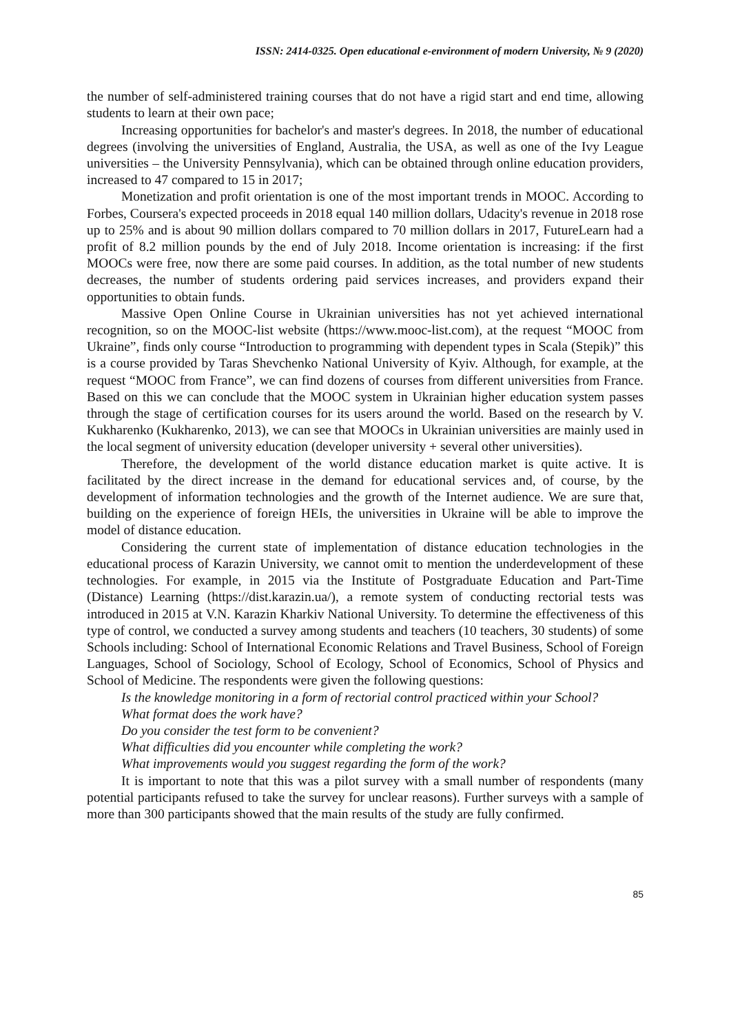ISSN: 2414-0325. Open educational e-environment of modern University, № 9 (2020)
the number of self-administered training courses that do not have a rigid start and end time, allowing students to learn at their own pace;
Increasing opportunities for bachelor's and master's degrees. In 2018, the number of educational degrees (involving the universities of England, Australia, the USA, as well as one of the Ivy League universities – the University Pennsylvania), which can be obtained through online education providers, increased to 47 compared to 15 in 2017;
Monetization and profit orientation is one of the most important trends in MOOC. According to Forbes, Coursera's expected proceeds in 2018 equal 140 million dollars, Udacity's revenue in 2018 rose up to 25% and is about 90 million dollars compared to 70 million dollars in 2017, FutureLearn had a profit of 8.2 million pounds by the end of July 2018. Income orientation is increasing: if the first MOOCs were free, now there are some paid courses. In addition, as the total number of new students decreases, the number of students ordering paid services increases, and providers expand their opportunities to obtain funds.
Massive Open Online Course in Ukrainian universities has not yet achieved international recognition, so on the MOOC-list website (https://www.mooc-list.com), at the request “MOOC from Ukraine”, finds only course “Introduction to programming with dependent types in Scala (Stepik)” this is a course provided by Taras Shevchenko National University of Kyiv. Although, for example, at the request “MOOC from France”, we can find dozens of courses from different universities from France. Based on this we can conclude that the MOOC system in Ukrainian higher education system passes through the stage of certification courses for its users around the world. Based on the research by V. Kukharenko (Kukharenko, 2013), we can see that MOOCs in Ukrainian universities are mainly used in the local segment of university education (developer university + several other universities).
Therefore, the development of the world distance education market is quite active. It is facilitated by the direct increase in the demand for educational services and, of course, by the development of information technologies and the growth of the Internet audience. We are sure that, building on the experience of foreign HEIs, the universities in Ukraine will be able to improve the model of distance education.
Considering the current state of implementation of distance education technologies in the educational process of Karazin University, we cannot omit to mention the underdevelopment of these technologies. For example, in 2015 via the Institute of Postgraduate Education and Part-Time (Distance) Learning (https://dist.karazin.ua/), a remote system of conducting rectorial tests was introduced in 2015 at V.N. Karazin Kharkiv National University. To determine the effectiveness of this type of control, we conducted a survey among students and teachers (10 teachers, 30 students) of some Schools including: School of International Economic Relations and Travel Business, School of Foreign Languages, School of Sociology, School of Ecology, School of Economics, School of Physics and School of Medicine. The respondents were given the following questions:
Is the knowledge monitoring in a form of rectorial control practiced within your School?
What format does the work have?
Do you consider the test form to be convenient?
What difficulties did you encounter while completing the work?
What improvements would you suggest regarding the form of the work?
It is important to note that this was a pilot survey with a small number of respondents (many potential participants refused to take the survey for unclear reasons). Further surveys with a sample of more than 300 participants showed that the main results of the study are fully confirmed.
85